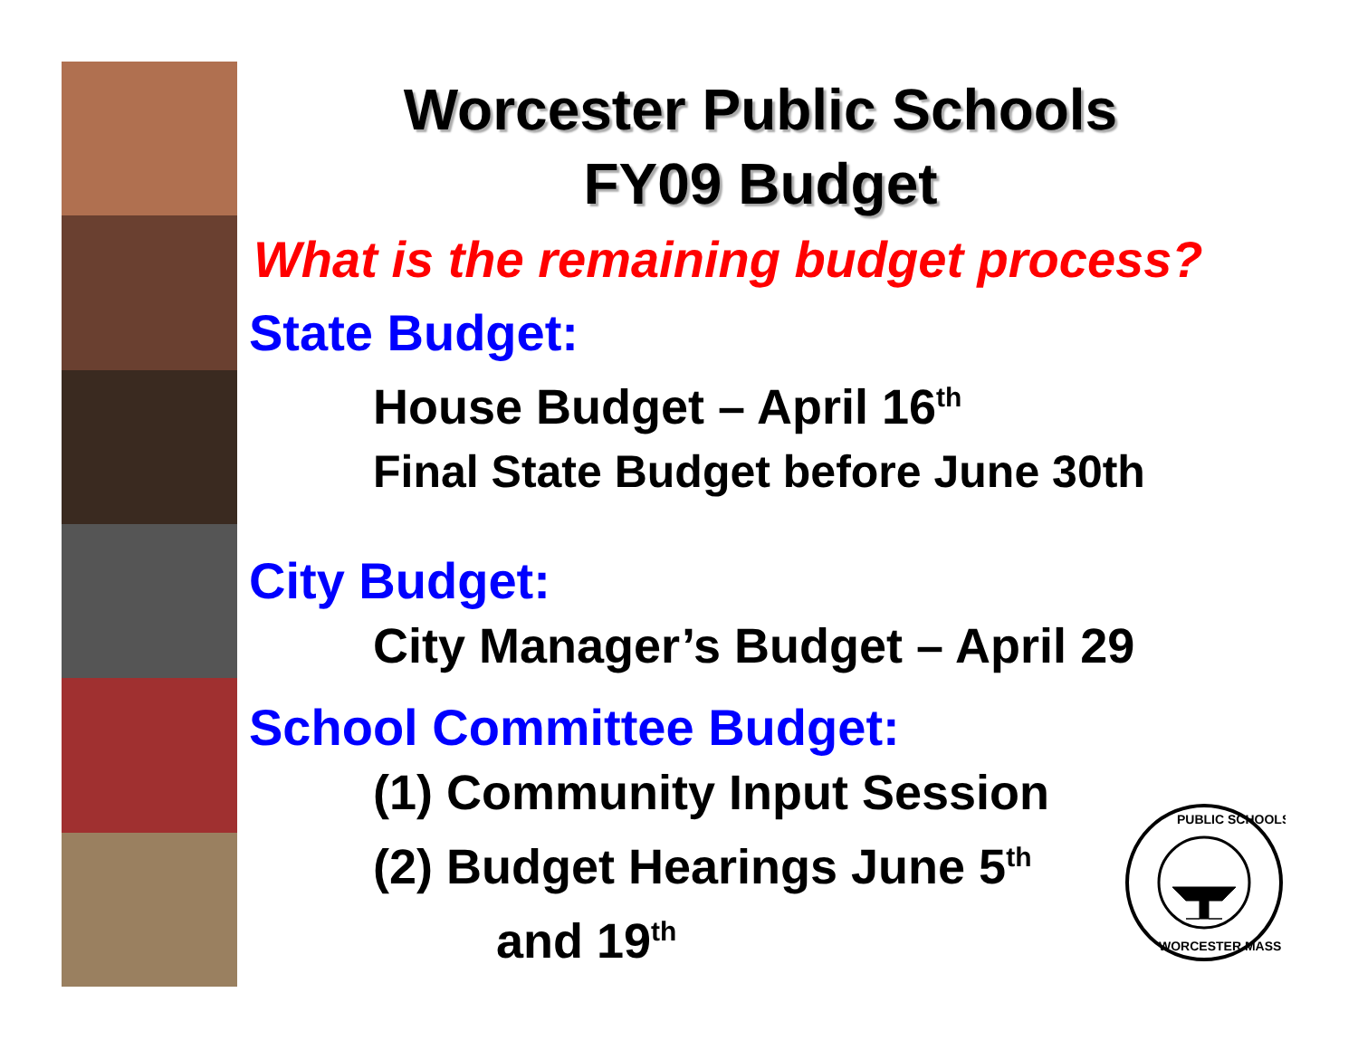Worcester Public Schools
FY09 Budget
What is the remaining budget process?
State Budget:
House Budget – April 16<sup>th</sup>
Final State Budget before June 30th
City Budget:
City Manager’s Budget – April 29
School Committee Budget:
(1) Community Input Session
(2) Budget Hearings June 5<sup>th</sup>
and 19<sup>th</sup>
PUBLIC SCHOOLS
WORCESTER MASS